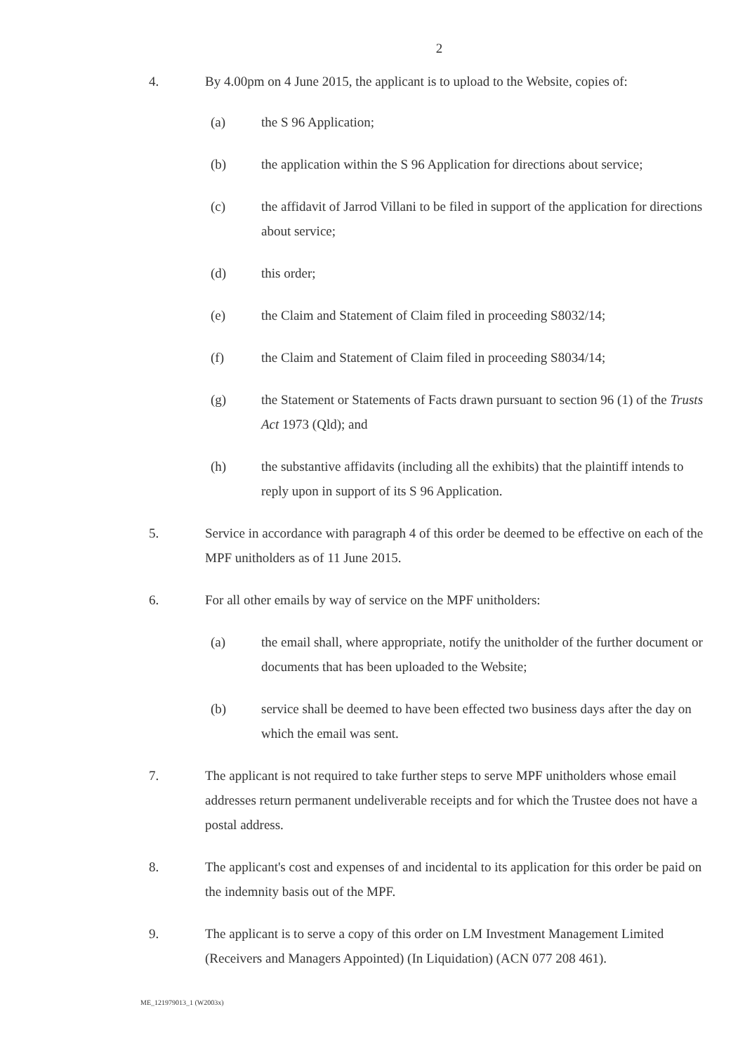2
4. By 4.00pm on 4 June 2015, the applicant is to upload to the Website, copies of:
(a) the S 96 Application;
(b) the application within the S 96 Application for directions about service;
(c) the affidavit of Jarrod Villani to be filed in support of the application for directions about service;
(d) this order;
(e) the Claim and Statement of Claim filed in proceeding S8032/14;
(f) the Claim and Statement of Claim filed in proceeding S8034/14;
(g) the Statement or Statements of Facts drawn pursuant to section 96 (1) of the Trusts Act 1973 (Qld); and
(h) the substantive affidavits (including all the exhibits) that the plaintiff intends to reply upon in support of its S 96 Application.
5. Service in accordance with paragraph 4 of this order be deemed to be effective on each of the MPF unitholders as of 11 June 2015.
6. For all other emails by way of service on the MPF unitholders:
(a) the email shall, where appropriate, notify the unitholder of the further document or documents that has been uploaded to the Website;
(b) service shall be deemed to have been effected two business days after the day on which the email was sent.
7. The applicant is not required to take further steps to serve MPF unitholders whose email addresses return permanent undeliverable receipts and for which the Trustee does not have a postal address.
8. The applicant's cost and expenses of and incidental to its application for this order be paid on the indemnity basis out of the MPF.
9. The applicant is to serve a copy of this order on LM Investment Management Limited (Receivers and Managers Appointed) (In Liquidation) (ACN 077 208 461).
ME_121979013_1 (W2003x)